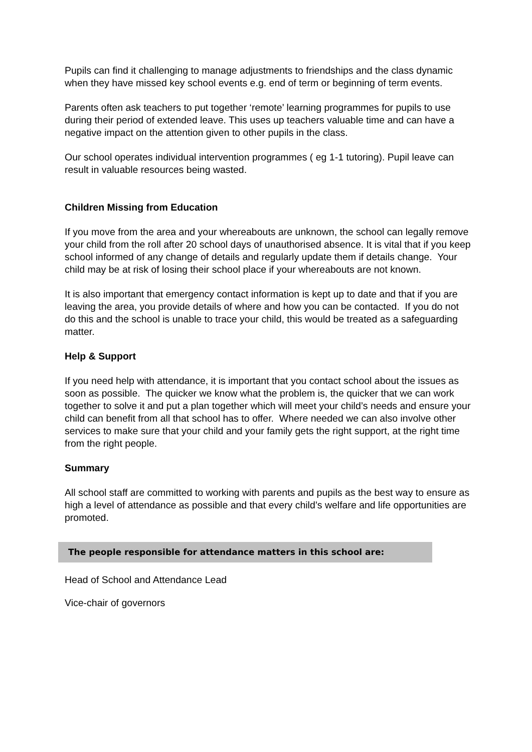Pupils can find it challenging to manage adjustments to friendships and the class dynamic when they have missed key school events e.g. end of term or beginning of term events.
Parents often ask teachers to put together ‘remote’ learning programmes for pupils to use during their period of extended leave. This uses up teachers valuable time and can have a negative impact on the attention given to other pupils in the class.
Our school operates individual intervention programmes ( eg 1-1 tutoring). Pupil leave can result in valuable resources being wasted.
Children Missing from Education
If you move from the area and your whereabouts are unknown, the school can legally remove your child from the roll after 20 school days of unauthorised absence. It is vital that if you keep school informed of any change of details and regularly update them if details change. Your child may be at risk of losing their school place if your whereabouts are not known.
It is also important that emergency contact information is kept up to date and that if you are leaving the area, you provide details of where and how you can be contacted. If you do not do this and the school is unable to trace your child, this would be treated as a safeguarding matter.
Help & Support
If you need help with attendance, it is important that you contact school about the issues as soon as possible. The quicker we know what the problem is, the quicker that we can work together to solve it and put a plan together which will meet your child’s needs and ensure your child can benefit from all that school has to offer. Where needed we can also involve other services to make sure that your child and your family gets the right support, at the right time from the right people.
Summary
All school staff are committed to working with parents and pupils as the best way to ensure as high a level of attendance as possible and that every child’s welfare and life opportunities are promoted.
The people responsible for attendance matters in this school are:
Head of School and Attendance Lead
Vice-chair of governors